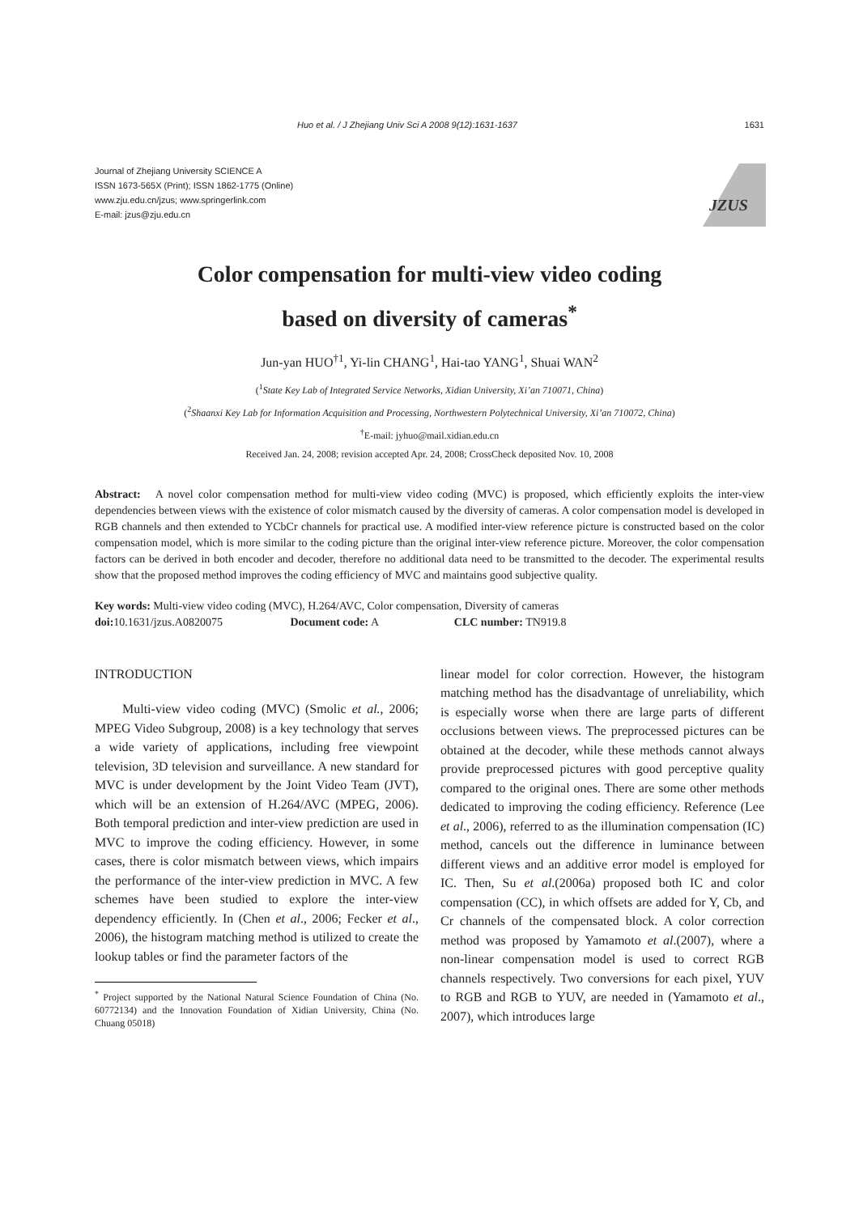Huo et al. / J Zhejiang Univ Sci A 2008 9(12):1631-1637 1631
Journal of Zhejiang University SCIENCE A
ISSN 1673-565X (Print); ISSN 1862-1775 (Online)
www.zju.edu.cn/jzus; www.springerlink.com
E-mail: jzus@zju.edu.cn
JZUS
Color compensation for multi-view video coding
based on diversity of cameras<sup>*</sup>
Jun-yan HUO<sup>†1</sup>, Yi-lin CHANG<sup>1</sup>, Hai-tao YANG<sup>1</sup>, Shuai WAN<sup>2</sup>
(<sup>1</sup>State Key Lab of Integrated Service Networks, Xidian University, Xi’an 710071, China)
(<sup>2</sup>Shaanxi Key Lab for Information Acquisition and Processing, Northwestern Polytechnical University, Xi’an 710072, China)
<sup>†</sup> E-mail: jyhuo@mail.xidian.edu.cn
Received Jan. 24, 2008; revision accepted Apr. 24, 2008; CrossCheck deposited Nov. 10, 2008
Abstract: A novel color compensation method for multi-view video coding (MVC) is proposed, which efficiently exploits the inter-view dependencies between views with the existence of color mismatch caused by the diversity of cameras. A color compensation model is developed in RGB channels and then extended to YCbCr channels for practical use. A modified inter-view reference picture is constructed based on the color compensation model, which is more similar to the coding picture than the original inter-view reference picture. Moreover, the color compensation factors can be derived in both encoder and decoder, therefore no additional data need to be transmitted to the decoder. The experimental results show that the proposed method improves the coding efficiency of MVC and maintains good subjective quality.
Key words: Multi-view video coding (MVC), H.264/AVC, Color compensation, Diversity of cameras
doi: 10.1631/jzus.A0820075 Document code: A CLC number: TN919.8
INTRODUCTION
Multi-view video coding (MVC) (Smolic et al., 2006; MPEG Video Subgroup, 2008) is a key technology that serves a wide variety of applications, including free viewpoint television, 3D television and surveillance. A new standard for MVC is under development by the Joint Video Team (JVT), which will be an extension of H.264/AVC (MPEG, 2006). Both temporal prediction and inter-view prediction are used in MVC to improve the coding efficiency. However, in some cases, there is color mismatch between views, which impairs the performance of the inter-view prediction in MVC. A few schemes have been studied to explore the inter-view dependency efficiently. In (Chen et al., 2006; Fecker et al., 2006), the histogram matching method is utilized to create the lookup tables or find the parameter factors of the
<sup>*</sup> Project supported by the National Natural Science Foundation of China (No. 60772134) and the Innovation Foundation of Xidian University, China (No. Chuang 05018)
linear model for color correction. However, the histogram matching method has the disadvantage of unreliability, which is especially worse when there are large parts of different occlusions between views. The preprocessed pictures can be obtained at the decoder, while these methods cannot always provide preprocessed pictures with good perceptive quality compared to the original ones. There are some other methods dedicated to improving the coding efficiency. Reference (Lee et al., 2006), referred to as the illumination compensation (IC) method, cancels out the difference in luminance between different views and an additive error model is employed for IC. Then, Su et al.(2006a) proposed both IC and color compensation (CC), in which offsets are added for Y, Cb, and Cr channels of the compensated block. A color correction method was proposed by Yamamoto et al.(2007), where a non-linear compensation model is used to correct RGB channels respectively. Two conversions for each pixel, YUV to RGB and RGB to YUV, are needed in (Yamamoto et al., 2007), which introduces large